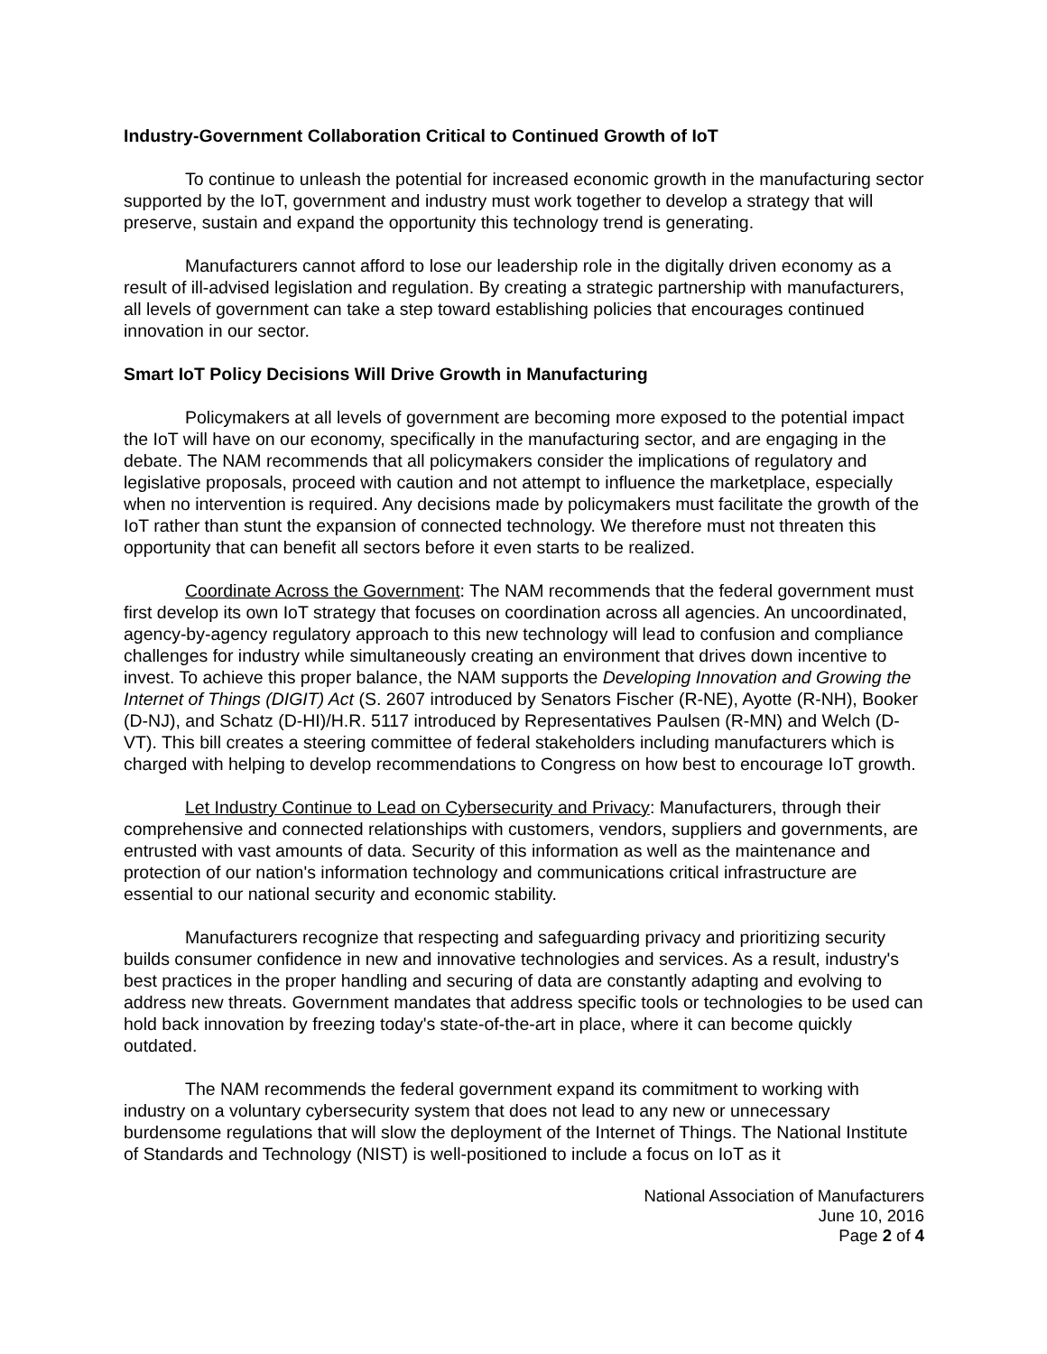Industry-Government Collaboration Critical to Continued Growth of IoT
To continue to unleash the potential for increased economic growth in the manufacturing sector supported by the IoT, government and industry must work together to develop a strategy that will preserve, sustain and expand the opportunity this technology trend is generating.
Manufacturers cannot afford to lose our leadership role in the digitally driven economy as a result of ill-advised legislation and regulation. By creating a strategic partnership with manufacturers, all levels of government can take a step toward establishing policies that encourages continued innovation in our sector.
Smart IoT Policy Decisions Will Drive Growth in Manufacturing
Policymakers at all levels of government are becoming more exposed to the potential impact the IoT will have on our economy, specifically in the manufacturing sector, and are engaging in the debate. The NAM recommends that all policymakers consider the implications of regulatory and legislative proposals, proceed with caution and not attempt to influence the marketplace, especially when no intervention is required. Any decisions made by policymakers must facilitate the growth of the IoT rather than stunt the expansion of connected technology. We therefore must not threaten this opportunity that can benefit all sectors before it even starts to be realized.
Coordinate Across the Government: The NAM recommends that the federal government must first develop its own IoT strategy that focuses on coordination across all agencies. An uncoordinated, agency-by-agency regulatory approach to this new technology will lead to confusion and compliance challenges for industry while simultaneously creating an environment that drives down incentive to invest. To achieve this proper balance, the NAM supports the Developing Innovation and Growing the Internet of Things (DIGIT) Act (S. 2607 introduced by Senators Fischer (R-NE), Ayotte (R-NH), Booker (D-NJ), and Schatz (D-HI)/H.R. 5117 introduced by Representatives Paulsen (R-MN) and Welch (D-VT). This bill creates a steering committee of federal stakeholders including manufacturers which is charged with helping to develop recommendations to Congress on how best to encourage IoT growth.
Let Industry Continue to Lead on Cybersecurity and Privacy: Manufacturers, through their comprehensive and connected relationships with customers, vendors, suppliers and governments, are entrusted with vast amounts of data. Security of this information as well as the maintenance and protection of our nation's information technology and communications critical infrastructure are essential to our national security and economic stability.
Manufacturers recognize that respecting and safeguarding privacy and prioritizing security builds consumer confidence in new and innovative technologies and services. As a result, industry's best practices in the proper handling and securing of data are constantly adapting and evolving to address new threats. Government mandates that address specific tools or technologies to be used can hold back innovation by freezing today's state-of-the-art in place, where it can become quickly outdated.
The NAM recommends the federal government expand its commitment to working with industry on a voluntary cybersecurity system that does not lead to any new or unnecessary burdensome regulations that will slow the deployment of the Internet of Things. The National Institute of Standards and Technology (NIST) is well-positioned to include a focus on IoT as it
National Association of Manufacturers
June 10, 2016
Page 2 of 4